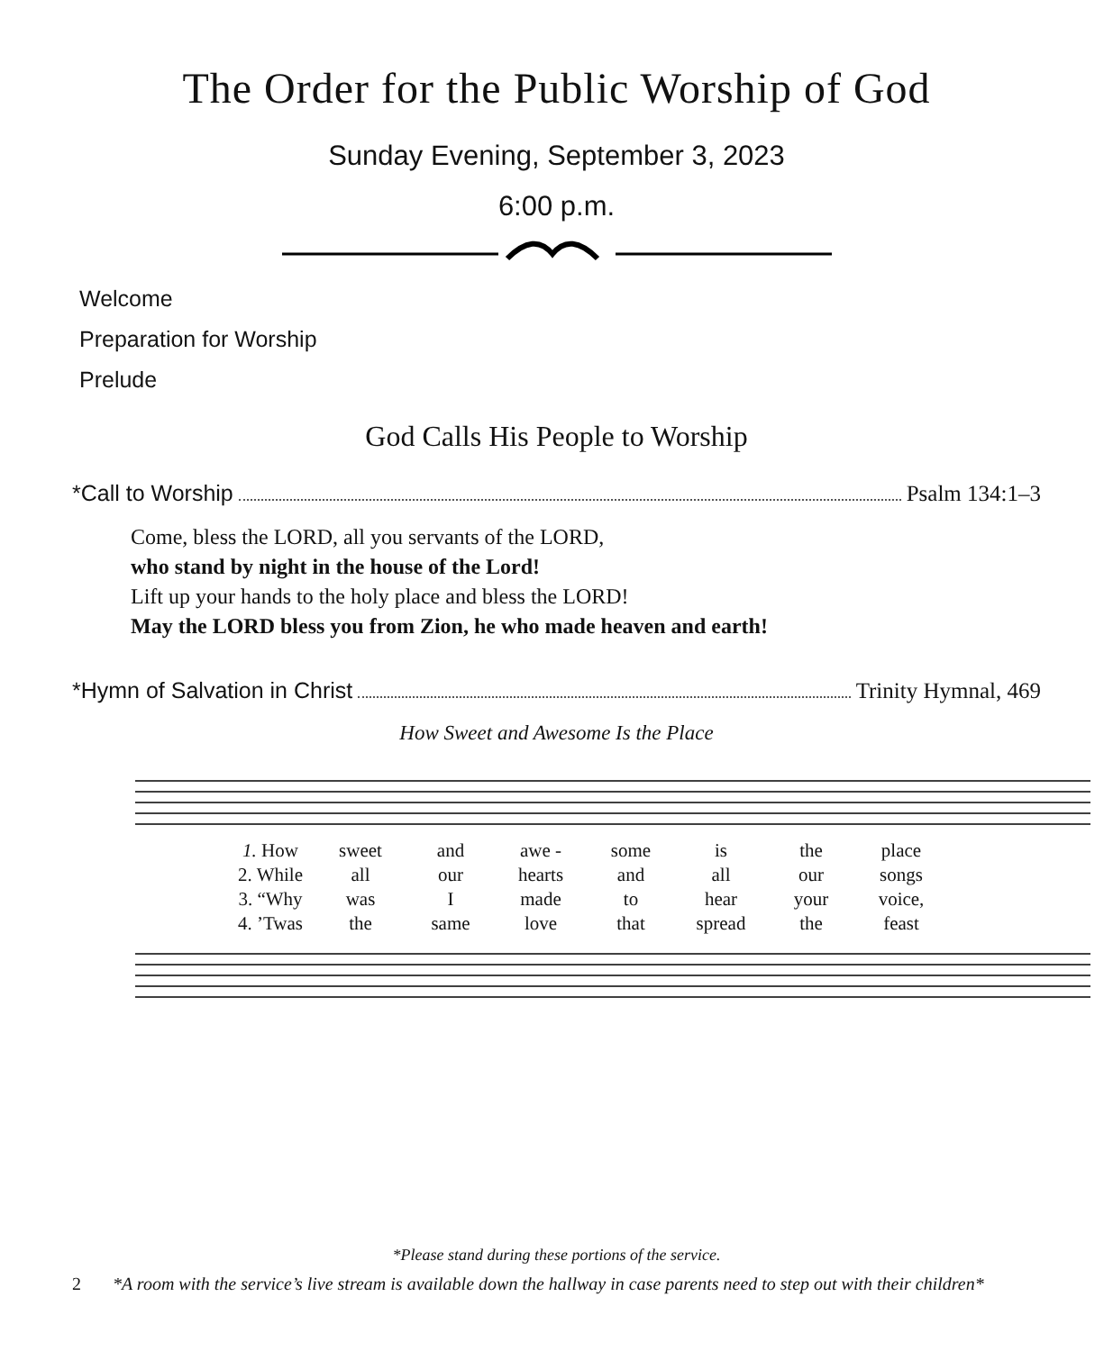The Order for the Public Worship of God
Sunday Evening, September 3, 2023
6:00 p.m.
Welcome
Preparation for Worship
Prelude
God Calls His People to Worship
*Call to Worship Psalm 134:1–3
Come, bless the LORD, all you servants of the LORD,
who stand by night in the house of the Lord!
Lift up your hands to the holy place and bless the LORD!
May the LORD bless you from Zion, he who made heaven and earth!
*Hymn of Salvation in Christ Trinity Hymnal, 469
How Sweet and Awesome Is the Place
1. How sweet and awe - some is the place 2. While all our hearts and all our songs 3. “Why was I made to hear your voice, 4. ’Twas the same love that spread the feast
*Please stand during these portions of the service.
2 *A room with the service’s live stream is available down the hallway in case parents need to step out with their children*